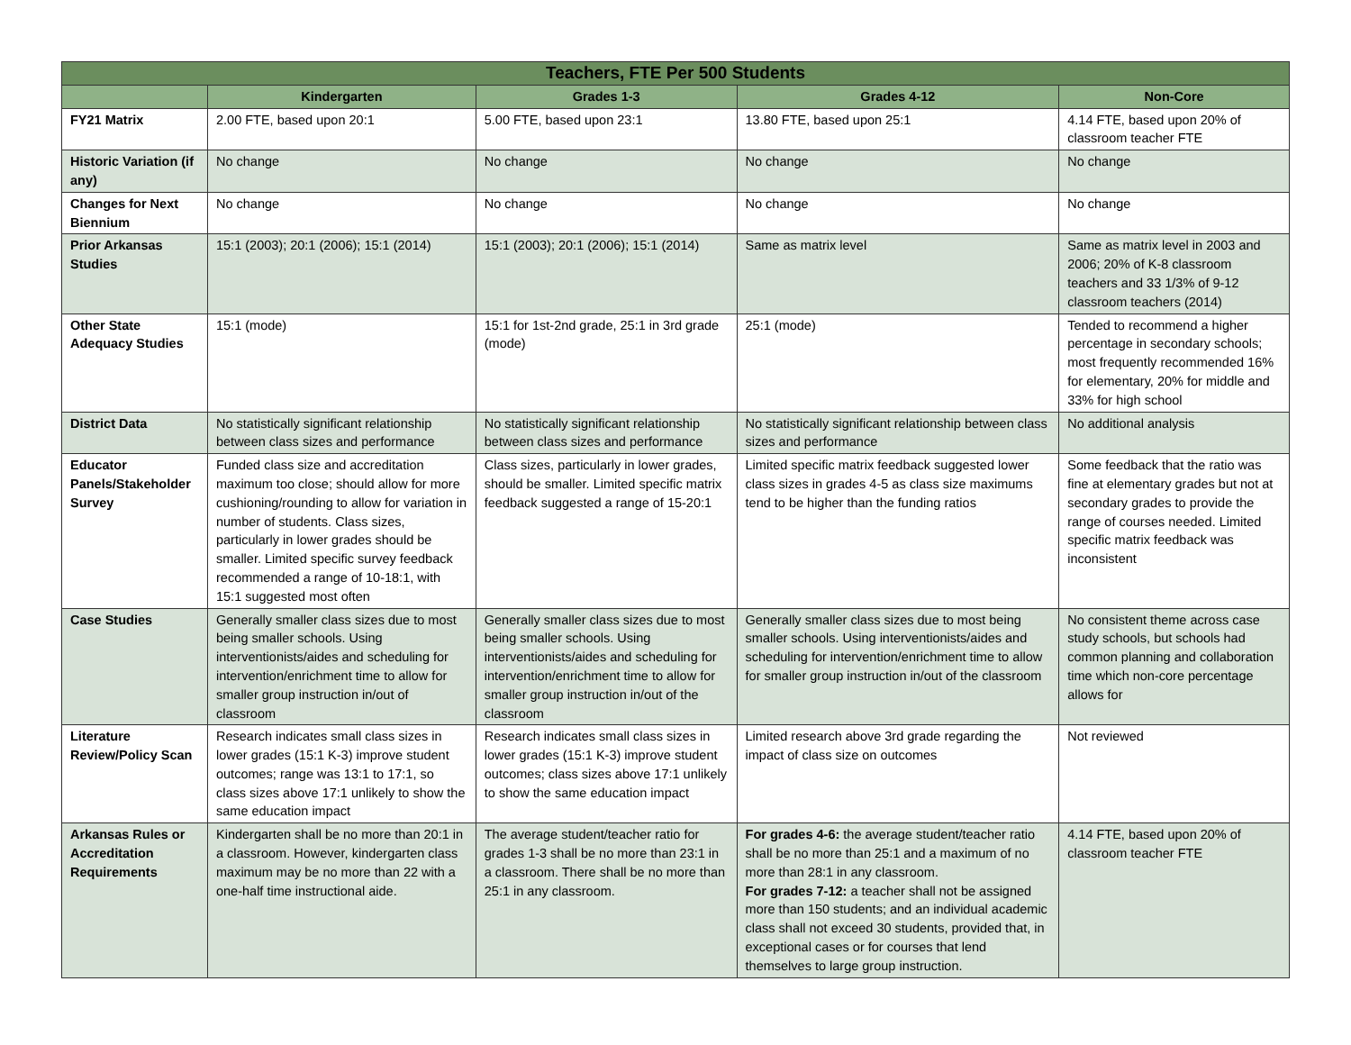| Teachers, FTE Per 500 Students | | | | |
| --- | --- | --- | --- | --- |
| | Kindergarten | Grades 1-3 | Grades 4-12 | Non-Core |
| FY21 Matrix | 2.00 FTE, based upon 20:1 | 5.00 FTE, based upon 23:1 | 13.80 FTE, based upon 25:1 | 4.14 FTE, based upon 20% of classroom teacher FTE |
| Historic Variation (if any) | No change | No change | No change | No change |
| Changes for Next Biennium | No change | No change | No change | No change |
| Prior Arkansas Studies | 15:1 (2003); 20:1 (2006); 15:1 (2014) | 15:1 (2003); 20:1 (2006); 15:1 (2014) | Same as matrix level | Same as matrix level in 2003 and 2006; 20% of K-8 classroom teachers and 33 1/3% of 9-12 classroom teachers (2014) |
| Other State Adequacy Studies | 15:1 (mode) | 15:1 for 1st-2nd grade, 25:1 in 3rd grade (mode) | 25:1 (mode) | Tended to recommend a higher percentage in secondary schools; most frequently recommended 16% for elementary, 20% for middle and 33% for high school |
| District Data | No statistically significant relationship between class sizes and performance | No statistically significant relationship between class sizes and performance | No statistically significant relationship between class sizes and performance | No additional analysis |
| Educator Panels/Stakeholder Survey | Funded class size and accreditation maximum too close; should allow for more cushioning/rounding to allow for variation in number of students. Class sizes, particularly in lower grades should be smaller. Limited specific survey feedback recommended a range of 10-18:1, with 15:1 suggested most often | Class sizes, particularly in lower grades, should be smaller. Limited specific matrix feedback suggested a range of 15-20:1 | Limited specific matrix feedback suggested lower class sizes in grades 4-5 as class size maximums tend to be higher than the funding ratios | Some feedback that the ratio was fine at elementary grades but not at secondary grades to provide the range of courses needed. Limited specific matrix feedback was inconsistent |
| Case Studies | Generally smaller class sizes due to most being smaller schools. Using interventionists/aides and scheduling for intervention/enrichment time to allow for smaller group instruction in/out of classroom | Generally smaller class sizes due to most being smaller schools. Using interventionists/aides and scheduling for intervention/enrichment time to allow for smaller group instruction in/out of the classroom | Generally smaller class sizes due to most being smaller schools. Using interventionists/aides and scheduling for intervention/enrichment time to allow for smaller group instruction in/out of the classroom | No consistent theme across case study schools, but schools had common planning and collaboration time which non-core percentage allows for |
| Literature Review/Policy Scan | Research indicates small class sizes in lower grades (15:1 K-3) improve student outcomes; range was 13:1 to 17:1, so class sizes above 17:1 unlikely to show the same education impact | Research indicates small class sizes in lower grades (15:1 K-3) improve student outcomes; class sizes above 17:1 unlikely to show the same education impact | Limited research above 3rd grade regarding the impact of class size on outcomes | Not reviewed |
| Arkansas Rules or Accreditation Requirements | Kindergarten shall be no more than 20:1 in a classroom. However, kindergarten class maximum may be no more than 22 with a one-half time instructional aide. | The average student/teacher ratio for grades 1-3 shall be no more than 23:1 in a classroom. There shall be no more than 25:1 in any classroom. | For grades 4-6: the average student/teacher ratio shall be no more than 25:1 and a maximum of no more than 28:1 in any classroom. For grades 7-12: a teacher shall not be assigned more than 150 students; and an individual academic class shall not exceed 30 students, provided that, in exceptional cases or for courses that lend themselves to large group instruction. | 4.14 FTE, based upon 20% of classroom teacher FTE |